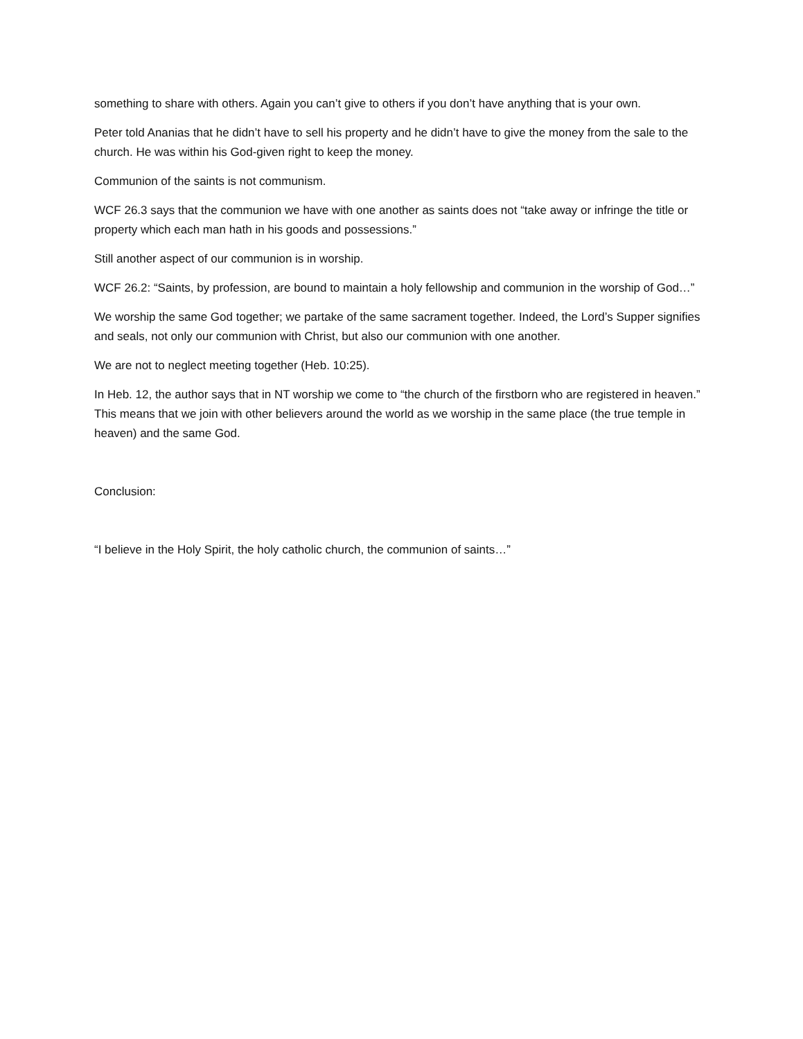something to share with others. Again you can’t give to others if you don’t have anything that is your own.
Peter told Ananias that he didn’t have to sell his property and he didn’t have to give the money from the sale to the church. He was within his God-given right to keep the money.
Communion of the saints is not communism.
WCF 26.3 says that the communion we have with one another as saints does not “take away or infringe the title or property which each man hath in his goods and possessions.”
Still another aspect of our communion is in worship.
WCF 26.2: “Saints, by profession, are bound to maintain a holy fellowship and communion in the worship of God…”
We worship the same God together; we partake of the same sacrament together. Indeed, the Lord’s Supper signifies and seals, not only our communion with Christ, but also our communion with one another.
We are not to neglect meeting together (Heb. 10:25).
In Heb. 12, the author says that in NT worship we come to “the church of the firstborn who are registered in heaven.” This means that we join with other believers around the world as we worship in the same place (the true temple in heaven) and the same God.
Conclusion:
“I believe in the Holy Spirit, the holy catholic church, the communion of saints…”